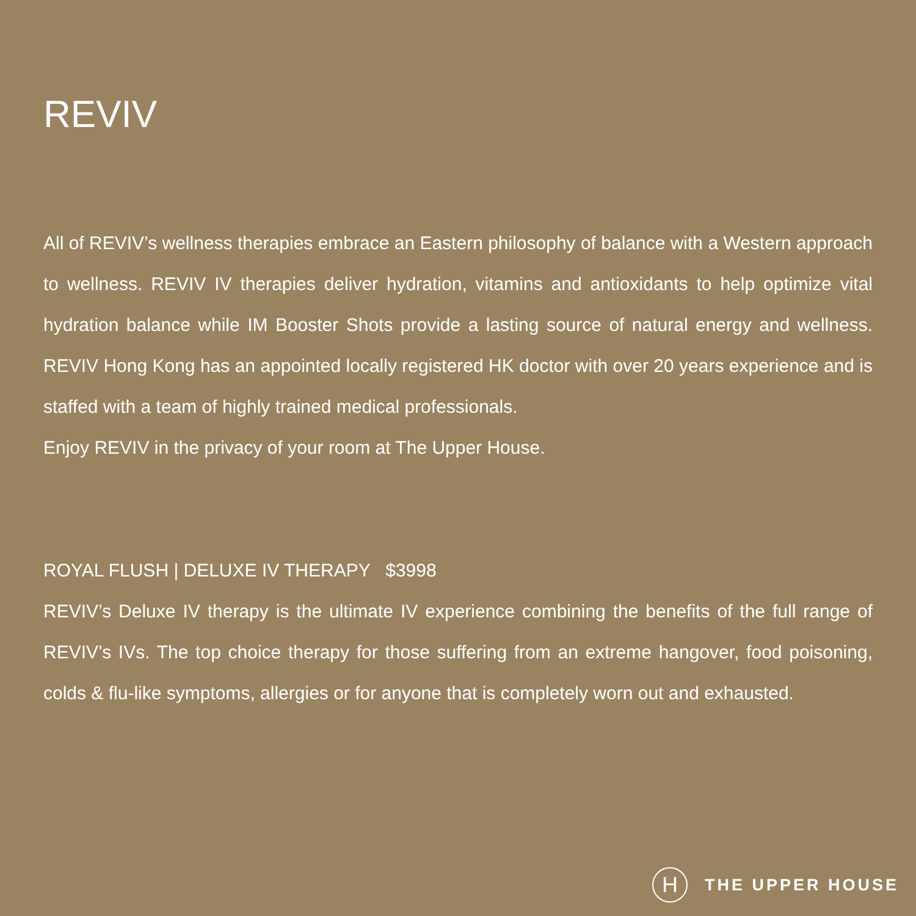REVIV
All of REVIV’s wellness therapies embrace an Eastern philosophy of balance with a Western approach to wellness. REVIV IV therapies deliver hydration, vitamins and antioxidants to help optimize vital hydration balance while IM Booster Shots provide a lasting source of natural energy and wellness. REVIV Hong Kong has an appointed locally registered HK doctor with over 20 years experience and is staffed with a team of highly trained medical professionals.
Enjoy REVIV in the privacy of your room at The Upper House.
ROYAL FLUSH | DELUXE IV THERAPY $3998
REVIV’s Deluxe IV therapy is the ultimate IV experience combining the benefits of the full range of REVIV’s IVs. The top choice therapy for those suffering from an extreme hangover, food poisoning, colds & flu-like symptoms, allergies or for anyone that is completely worn out and exhausted.
H
THE UPPER HOUSE